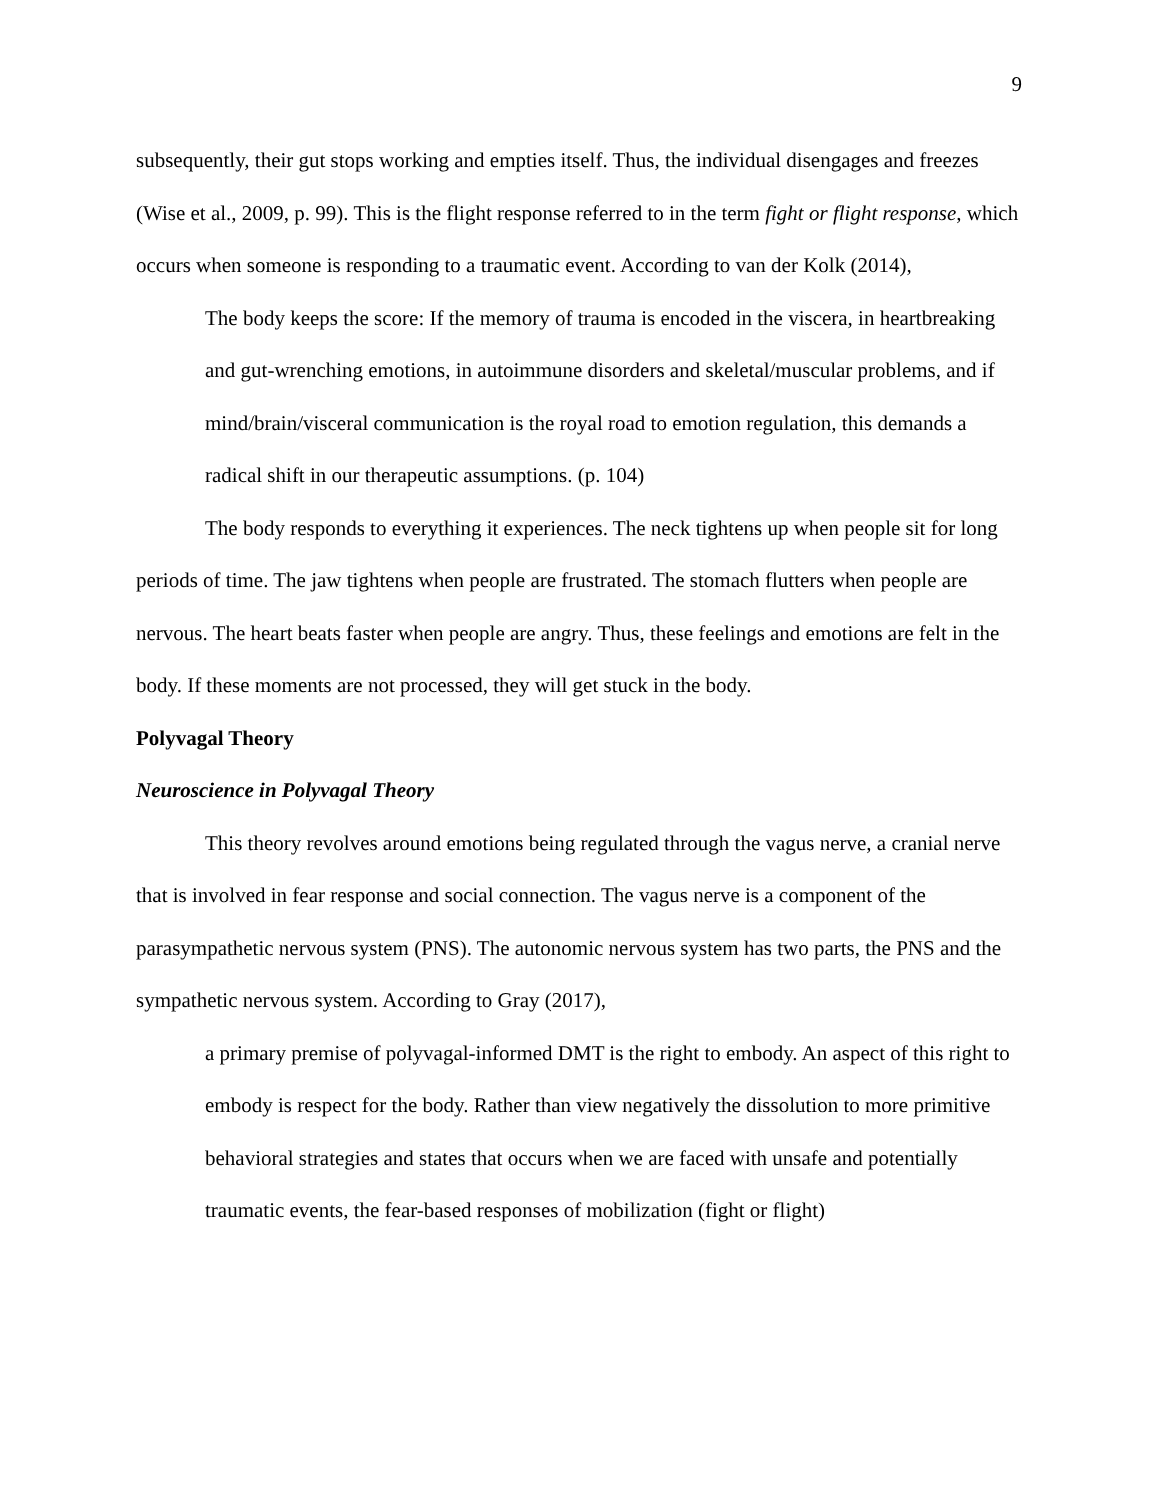9
subsequently, their gut stops working and empties itself. Thus, the individual disengages and freezes (Wise et al., 2009, p. 99). This is the flight response referred to in the term fight or flight response, which occurs when someone is responding to a traumatic event. According to van der Kolk (2014),
The body keeps the score: If the memory of trauma is encoded in the viscera, in heartbreaking and gut-wrenching emotions, in autoimmune disorders and skeletal/muscular problems, and if mind/brain/visceral communication is the royal road to emotion regulation, this demands a radical shift in our therapeutic assumptions. (p. 104)
The body responds to everything it experiences. The neck tightens up when people sit for long periods of time. The jaw tightens when people are frustrated. The stomach flutters when people are nervous. The heart beats faster when people are angry. Thus, these feelings and emotions are felt in the body. If these moments are not processed, they will get stuck in the body.
Polyvagal Theory
Neuroscience in Polyvagal Theory
This theory revolves around emotions being regulated through the vagus nerve, a cranial nerve that is involved in fear response and social connection. The vagus nerve is a component of the parasympathetic nervous system (PNS). The autonomic nervous system has two parts, the PNS and the sympathetic nervous system. According to Gray (2017),
a primary premise of polyvagal-informed DMT is the right to embody. An aspect of this right to embody is respect for the body. Rather than view negatively the dissolution to more primitive behavioral strategies and states that occurs when we are faced with unsafe and potentially traumatic events, the fear-based responses of mobilization (fight or flight)